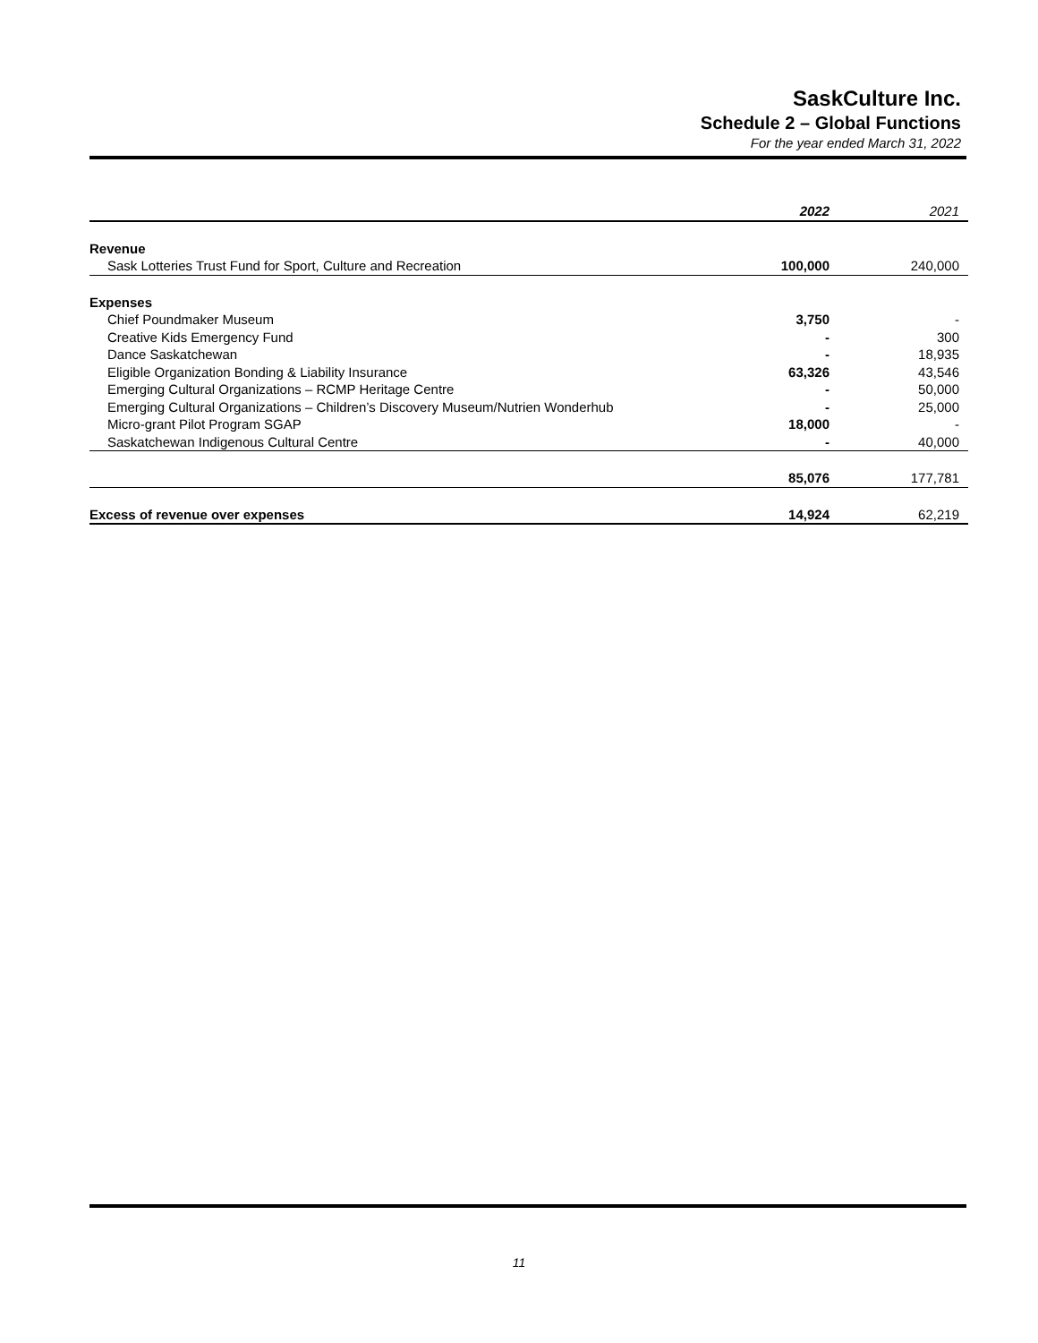SaskCulture Inc.
Schedule 2 – Global Functions
For the year ended March 31, 2022
| | 2022 | 2021 |
| --- | --- | --- |
| Revenue | | |
| Sask Lotteries Trust Fund for Sport, Culture and Recreation | 100,000 | 240,000 |
| Expenses | | |
| Chief Poundmaker Museum | 3,750 | - |
| Creative Kids Emergency Fund | - | 300 |
| Dance Saskatchewan | - | 18,935 |
| Eligible Organization Bonding & Liability Insurance | 63,326 | 43,546 |
| Emerging Cultural Organizations – RCMP Heritage Centre | - | 50,000 |
| Emerging Cultural Organizations – Children’s Discovery Museum/Nutrien Wonderhub | - | 25,000 |
| Micro-grant Pilot Program SGAP | 18,000 | - |
| Saskatchewan Indigenous Cultural Centre | - | 40,000 |
| | 85,076 | 177,781 |
| Excess of revenue over expenses | 14,924 | 62,219 |
11